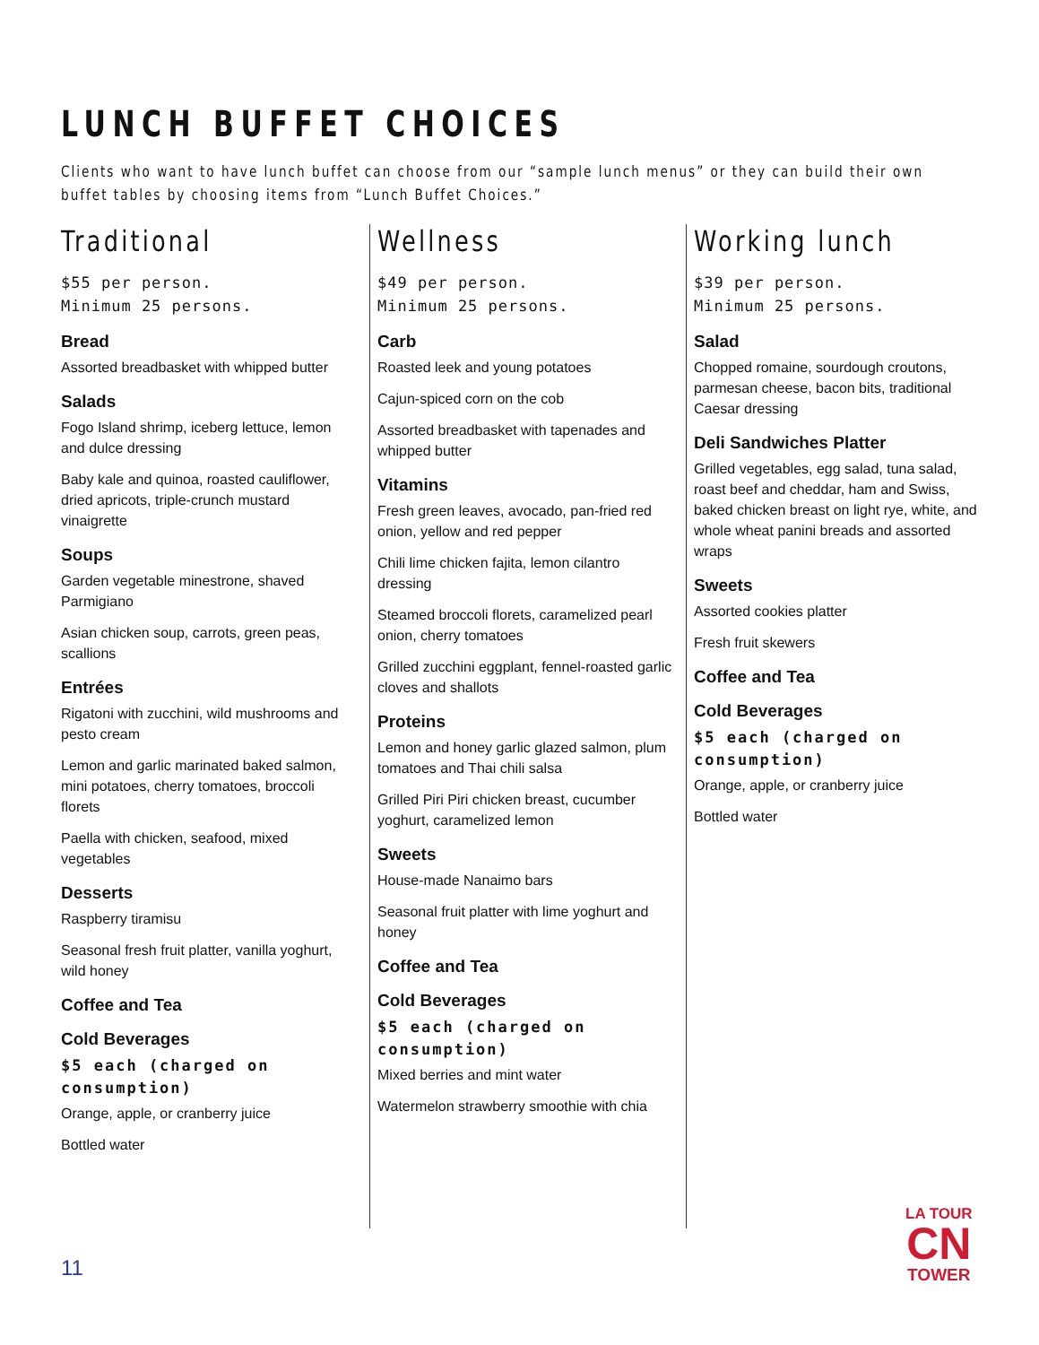LUNCH BUFFET CHOICES
Clients who want to have lunch buffet can choose from our “sample lunch menus” or they can build their own buffet tables by choosing items from “Lunch Buffet Choices.”
Traditional
$55 per person.
Minimum 25 persons.
Bread
Assorted breadbasket with whipped butter
Salads
Fogo Island shrimp, iceberg lettuce, lemon and dulce dressing
Baby kale and quinoa, roasted cauliflower, dried apricots, triple-crunch mustard vinaigrette
Soups
Garden vegetable minestrone, shaved Parmigiano
Asian chicken soup, carrots, green peas, scallions
Entrées
Rigatoni with zucchini, wild mushrooms and pesto cream
Lemon and garlic marinated baked salmon, mini potatoes, cherry tomatoes, broccoli florets
Paella with chicken, seafood, mixed vegetables
Desserts
Raspberry tiramisu
Seasonal fresh fruit platter, vanilla yoghurt, wild honey
Coffee and Tea
Cold Beverages
$5 each (charged on consumption)
Orange, apple, or cranberry juice
Bottled water
Wellness
$49 per person.
Minimum 25 persons.
Carb
Roasted leek and young potatoes
Cajun-spiced corn on the cob
Assorted breadbasket with tapenades and whipped butter
Vitamins
Fresh green leaves, avocado, pan-fried red onion, yellow and red pepper
Chili lime chicken fajita, lemon cilantro dressing
Steamed broccoli florets, caramelized pearl onion, cherry tomatoes
Grilled zucchini eggplant, fennel-roasted garlic cloves and shallots
Proteins
Lemon and honey garlic glazed salmon, plum tomatoes and Thai chili salsa
Grilled Piri Piri chicken breast, cucumber yoghurt, caramelized lemon
Sweets
House-made Nanaimo bars
Seasonal fruit platter with lime yoghurt and honey
Coffee and Tea
Cold Beverages
$5 each (charged on consumption)
Mixed berries and mint water
Watermelon strawberry smoothie with chia
Working lunch
$39 per person.
Minimum 25 persons.
Salad
Chopped romaine, sourdough croutons, parmesan cheese, bacon bits, traditional Caesar dressing
Deli Sandwiches Platter
Grilled vegetables, egg salad, tuna salad, roast beef and cheddar, ham and Swiss, baked chicken breast on light rye, white, and whole wheat panini breads and assorted wraps
Sweets
Assorted cookies platter
Fresh fruit skewers
Coffee and Tea
Cold Beverages
$5 each (charged on consumption)
Orange, apple, or cranberry juice
Bottled water
11
LA TOUR
CN
TOWER